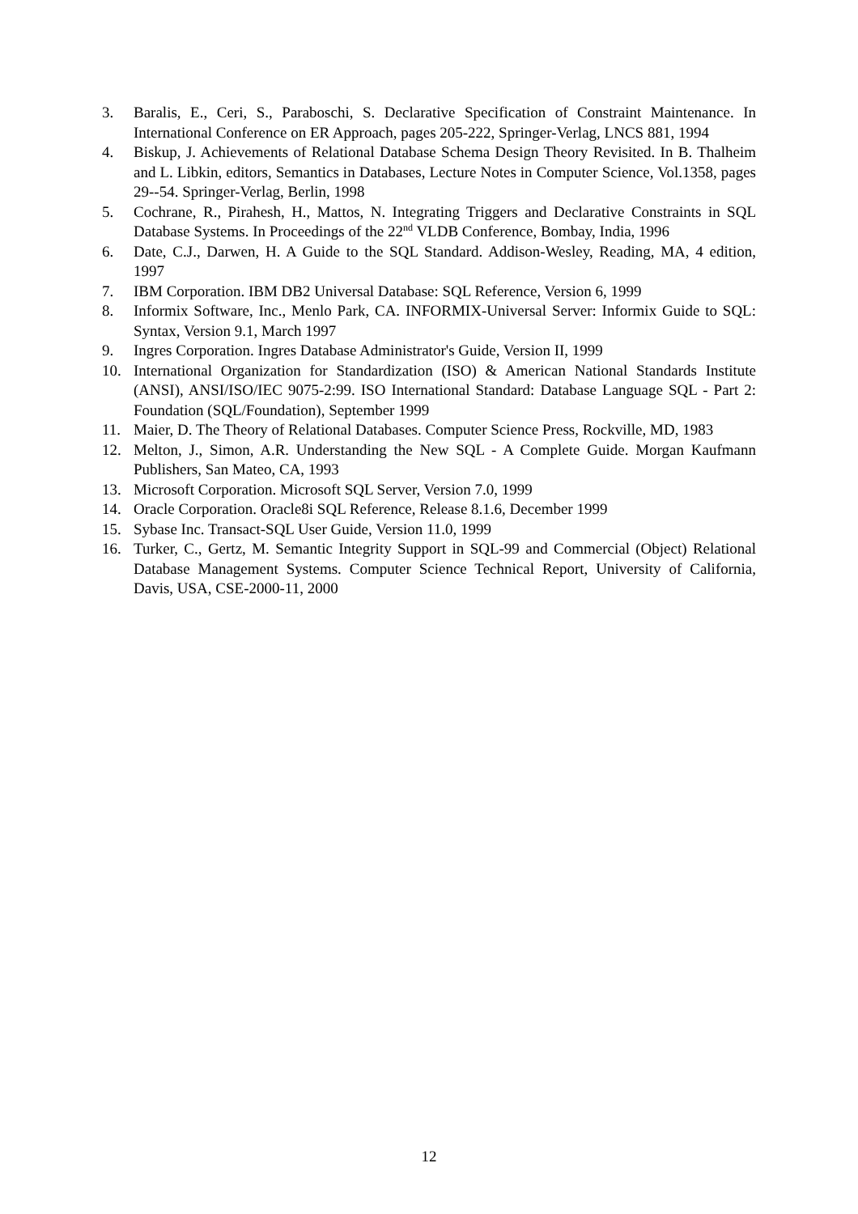3. Baralis, E., Ceri, S., Paraboschi, S. Declarative Specification of Constraint Maintenance. In International Conference on ER Approach, pages 205-222, Springer-Verlag, LNCS 881, 1994
4. Biskup, J. Achievements of Relational Database Schema Design Theory Revisited. In B. Thalheim and L. Libkin, editors, Semantics in Databases, Lecture Notes in Computer Science, Vol.1358, pages 29--54. Springer-Verlag, Berlin, 1998
5. Cochrane, R., Pirahesh, H., Mattos, N. Integrating Triggers and Declarative Constraints in SQL Database Systems. In Proceedings of the 22<sup>nd</sup> VLDB Conference, Bombay, India, 1996
6. Date, C.J., Darwen, H. A Guide to the SQL Standard. Addison-Wesley, Reading, MA, 4 edition, 1997
7. IBM Corporation. IBM DB2 Universal Database: SQL Reference, Version 6, 1999
8. Informix Software, Inc., Menlo Park, CA. INFORMIX-Universal Server: Informix Guide to SQL: Syntax, Version 9.1, March 1997
9. Ingres Corporation. Ingres Database Administrator's Guide, Version II, 1999
10. International Organization for Standardization (ISO) & American National Standards Institute (ANSI), ANSI/ISO/IEC 9075-2:99. ISO International Standard: Database Language SQL - Part 2: Foundation (SQL/Foundation), September 1999
11. Maier, D. The Theory of Relational Databases. Computer Science Press, Rockville, MD, 1983
12. Melton, J., Simon, A.R. Understanding the New SQL - A Complete Guide. Morgan Kaufmann Publishers, San Mateo, CA, 1993
13. Microsoft Corporation. Microsoft SQL Server, Version 7.0, 1999
14. Oracle Corporation. Oracle8i SQL Reference, Release 8.1.6, December 1999
15. Sybase Inc. Transact-SQL User Guide, Version 11.0, 1999
16. Turker, C., Gertz, M. Semantic Integrity Support in SQL-99 and Commercial (Object) Relational Database Management Systems. Computer Science Technical Report, University of California, Davis, USA, CSE-2000-11, 2000
12